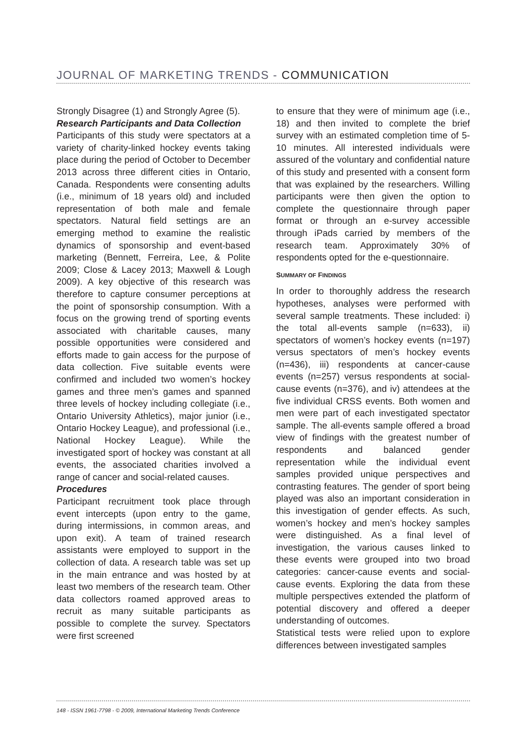JOURNAL OF MARKETING TRENDS - COMMUNICATION
Strongly Disagree (1) and Strongly Agree (5).
Research Participants and Data Collection
Participants of this study were spectators at a variety of charity-linked hockey events taking place during the period of October to December 2013 across three different cities in Ontario, Canada. Respondents were consenting adults (i.e., minimum of 18 years old) and included representation of both male and female spectators. Natural field settings are an emerging method to examine the realistic dynamics of sponsorship and event-based marketing (Bennett, Ferreira, Lee, & Polite 2009; Close & Lacey 2013; Maxwell & Lough 2009). A key objective of this research was therefore to capture consumer perceptions at the point of sponsorship consumption. With a focus on the growing trend of sporting events associated with charitable causes, many possible opportunities were considered and efforts made to gain access for the purpose of data collection. Five suitable events were confirmed and included two women’s hockey games and three men’s games and spanned three levels of hockey including collegiate (i.e., Ontario University Athletics), major junior (i.e., Ontario Hockey League), and professional (i.e., National Hockey League). While the investigated sport of hockey was constant at all events, the associated charities involved a range of cancer and social-related causes.
Procedures
Participant recruitment took place through event intercepts (upon entry to the game, during intermissions, in common areas, and upon exit). A team of trained research assistants were employed to support in the collection of data. A research table was set up in the main entrance and was hosted by at least two members of the research team. Other data collectors roamed approved areas to recruit as many suitable participants as possible to complete the survey. Spectators were first screened
to ensure that they were of minimum age (i.e., 18) and then invited to complete the brief survey with an estimated completion time of 5-10 minutes. All interested individuals were assured of the voluntary and confidential nature of this study and presented with a consent form that was explained by the researchers. Willing participants were then given the option to complete the questionnaire through paper format or through an e-survey accessible through iPads carried by members of the research team. Approximately 30% of respondents opted for the e-questionnaire.
SUMMARY OF FINDINGS
In order to thoroughly address the research hypotheses, analyses were performed with several sample treatments. These included: i) the total all-events sample (n=633), ii) spectators of women’s hockey events (n=197) versus spectators of men’s hockey events (n=436), iii) respondents at cancer-cause events (n=257) versus respondents at social-cause events (n=376), and iv) attendees at the five individual CRSS events. Both women and men were part of each investigated spectator sample. The all-events sample offered a broad view of findings with the greatest number of respondents and balanced gender representation while the individual event samples provided unique perspectives and contrasting features. The gender of sport being played was also an important consideration in this investigation of gender effects. As such, women’s hockey and men’s hockey samples were distinguished. As a final level of investigation, the various causes linked to these events were grouped into two broad categories: cancer-cause events and social-cause events. Exploring the data from these multiple perspectives extended the platform of potential discovery and offered a deeper understanding of outcomes.
Statistical tests were relied upon to explore differences between investigated samples
148 - ISSN 1961-7798 - © 2009, International Marketing Trends Conference